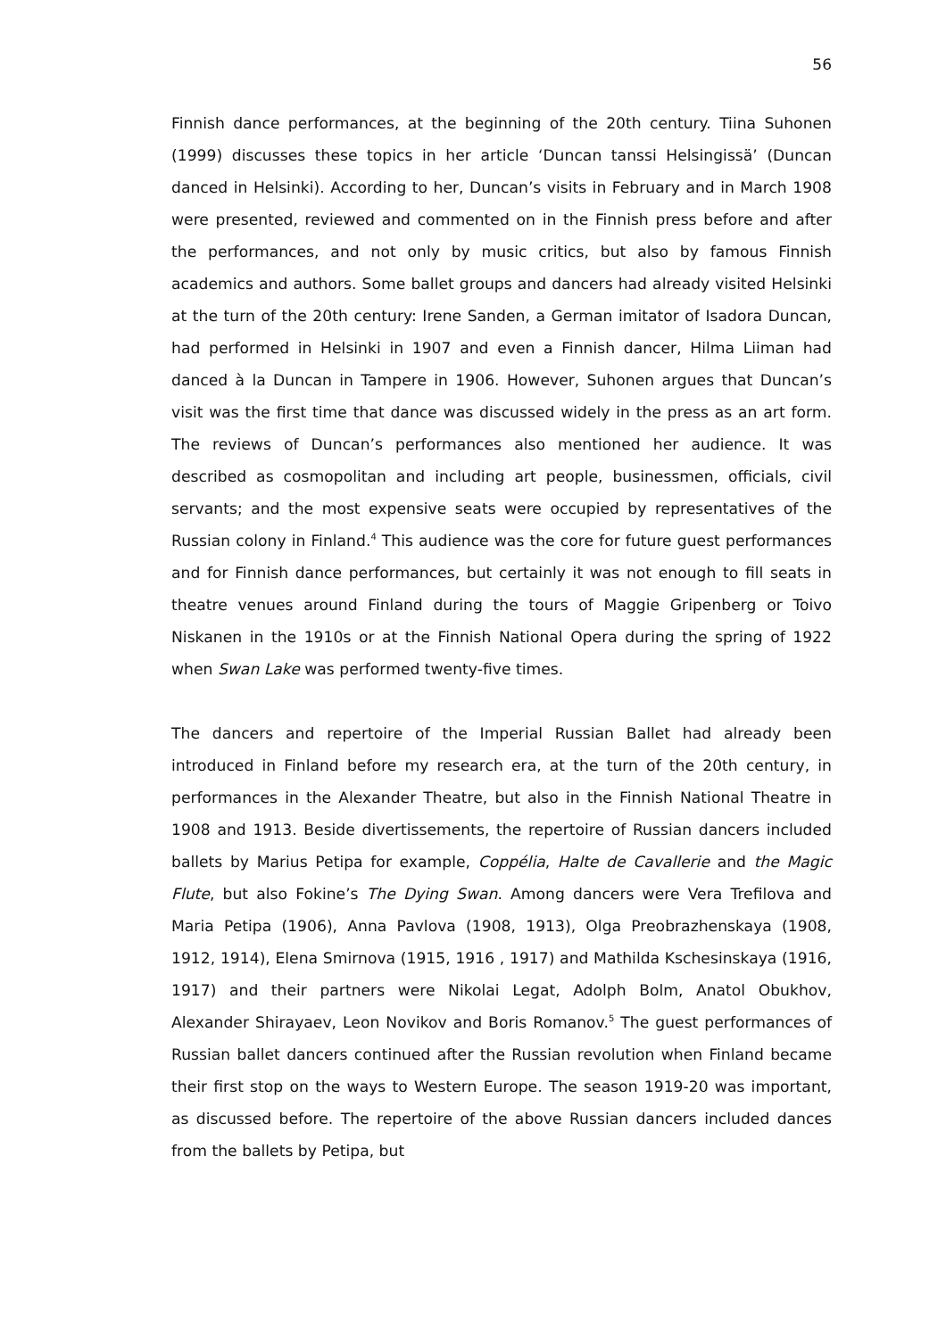56
Finnish dance performances, at the beginning of the 20th century. Tiina Suhonen (1999) discusses these topics in her article ‘Duncan tanssi Helsingissä’ (Duncan danced in Helsinki). According to her, Duncan’s visits in February and in March 1908 were presented, reviewed and commented on in the Finnish press before and after the performances, and not only by music critics, but also by famous Finnish academics and authors. Some ballet groups and dancers had already visited Helsinki at the turn of the 20th century: Irene Sanden, a German imitator of Isadora Duncan, had performed in Helsinki in 1907 and even a Finnish dancer, Hilma Liiman had danced à la Duncan in Tampere in 1906. However, Suhonen argues that Duncan’s visit was the first time that dance was discussed widely in the press as an art form. The reviews of Duncan’s performances also mentioned her audience. It was described as cosmopolitan and including art people, businessmen, officials, civil servants; and the most expensive seats were occupied by representatives of the Russian colony in Finland.<sup>4</sup> This audience was the core for future guest performances and for Finnish dance performances, but certainly it was not enough to fill seats in theatre venues around Finland during the tours of Maggie Gripenberg or Toivo Niskanen in the 1910s or at the Finnish National Opera during the spring of 1922 when Swan Lake was performed twenty-five times.
The dancers and repertoire of the Imperial Russian Ballet had already been introduced in Finland before my research era, at the turn of the 20th century, in performances in the Alexander Theatre, but also in the Finnish National Theatre in 1908 and 1913. Beside divertissements, the repertoire of Russian dancers included ballets by Marius Petipa for example, Coppélia, Halte de Cavallerie and the Magic Flute, but also Fokine’s The Dying Swan. Among dancers were Vera Trefilova and Maria Petipa (1906), Anna Pavlova (1908, 1913), Olga Preobrazhenskaya (1908, 1912, 1914), Elena Smirnova (1915, 1916 , 1917) and Mathilda Kschesinskaya (1916, 1917) and their partners were Nikolai Legat, Adolph Bolm, Anatol Obukhov, Alexander Shirayaev, Leon Novikov and Boris Romanov.<sup>5</sup> The guest performances of Russian ballet dancers continued after the Russian revolution when Finland became their first stop on the ways to Western Europe. The season 1919-20 was important, as discussed before. The repertoire of the above Russian dancers included dances from the ballets by Petipa, but